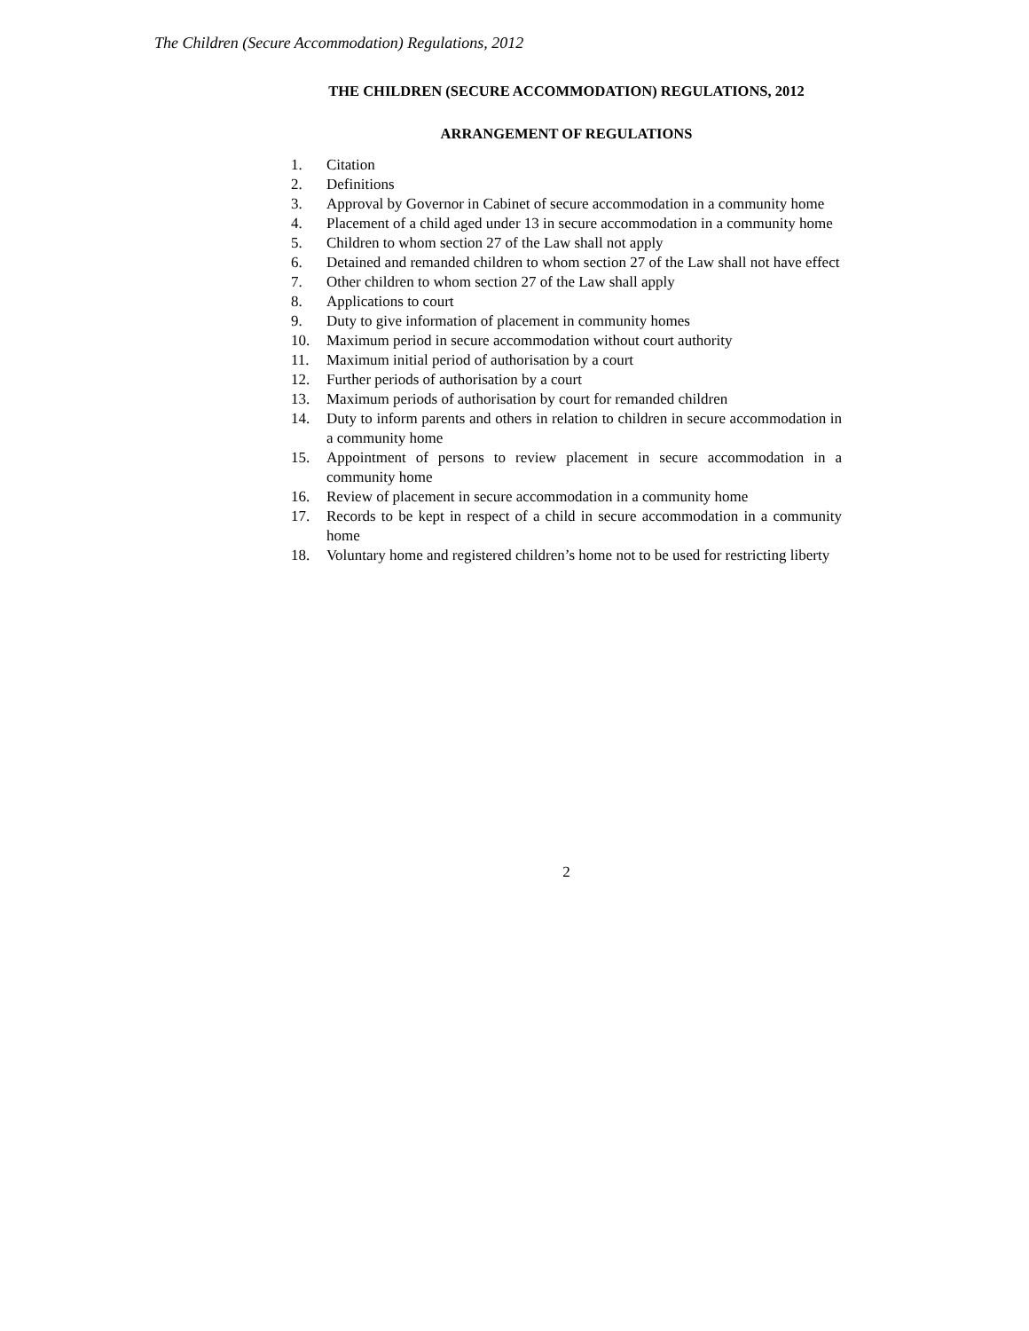The Children (Secure Accommodation) Regulations, 2012
THE CHILDREN (SECURE ACCOMMODATION) REGULATIONS, 2012
ARRANGEMENT OF REGULATIONS
1. Citation
2. Definitions
3. Approval by Governor in Cabinet of secure accommodation in a community home
4. Placement of a child aged under 13 in secure accommodation in a community home
5. Children to whom section 27 of the Law shall not apply
6. Detained and remanded children to whom section 27 of the Law shall not have effect
7. Other children to whom section 27 of the Law shall apply
8. Applications to court
9. Duty to give information of placement in community homes
10. Maximum period in secure accommodation without court authority
11. Maximum initial period of authorisation by a court
12. Further periods of authorisation by a court
13. Maximum periods of authorisation by court for remanded children
14. Duty to inform parents and others in relation to children in secure accommodation in a community home
15. Appointment of persons to review placement in secure accommodation in a community home
16. Review of placement in secure accommodation in a community home
17. Records to be kept in respect of a child in secure accommodation in a community home
18. Voluntary home and registered children’s home not to be used for restricting liberty
2